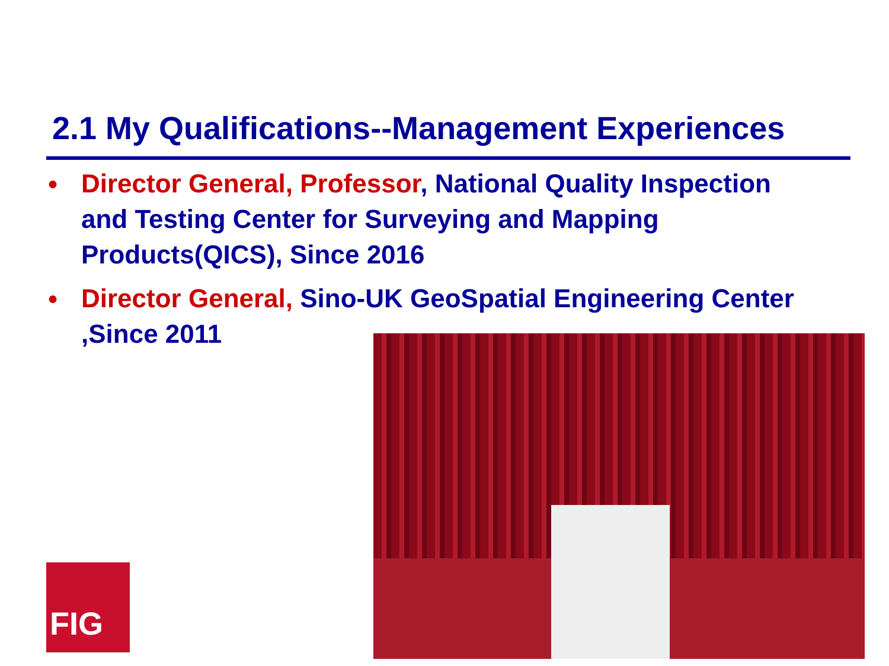2.1 My Qualifications--Management Experiences
● Director General, Professor, National Quality Inspection and Testing Center for Surveying and Mapping Products(QICS), Since 2016
● Director General, Sino-UK GeoSpatial Engineering Center ,Since 2011
FIG